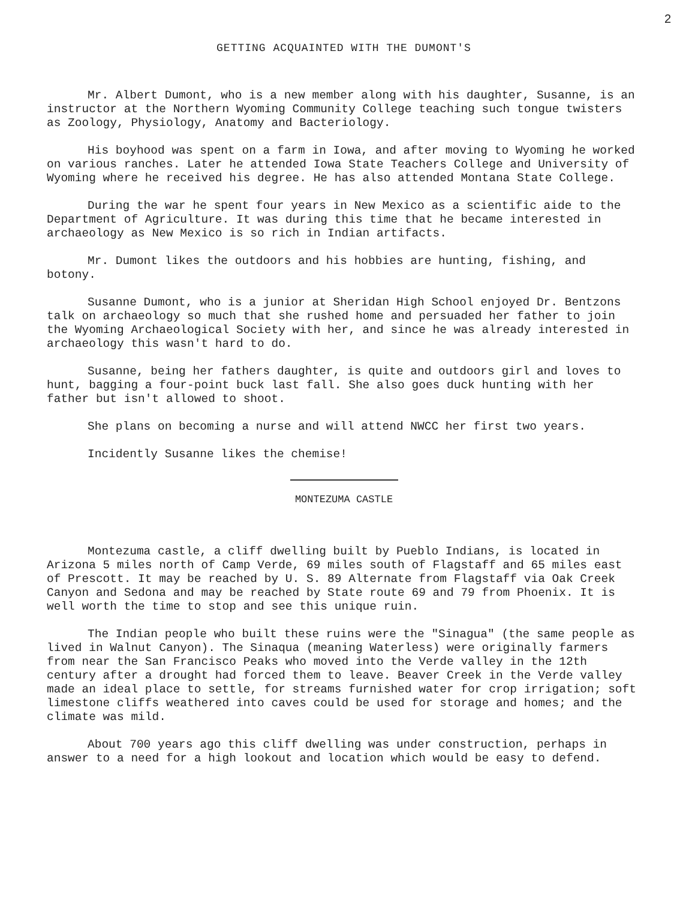2
GETTING ACQUAINTED WITH THE DUMONT'S
Mr. Albert Dumont, who is a new member along with his daughter, Susanne, is an instructor at the Northern Wyoming Community College teaching such tongue twisters as Zoology, Physiology, Anatomy and Bacteriology.
His boyhood was spent on a farm in Iowa, and after moving to Wyoming he worked on various ranches. Later he attended Iowa State Teachers College and University of Wyoming where he received his degree. He has also attended Montana State College.
During the war he spent four years in New Mexico as a scientific aide to the Department of Agriculture. It was during this time that he became interested in archaeology as New Mexico is so rich in Indian artifacts.
Mr. Dumont likes the outdoors and his hobbies are hunting, fishing, and botony.
Susanne Dumont, who is a junior at Sheridan High School enjoyed Dr. Bentzons talk on archaeology so much that she rushed home and persuaded her father to join the Wyoming Archaeological Society with her, and since he was already interested in archaeology this wasn't hard to do.
Susanne, being her fathers daughter, is quite and outdoors girl and loves to hunt, bagging a four-point buck last fall. She also goes duck hunting with her father but isn't allowed to shoot.
She plans on becoming a nurse and will attend NWCC her first two years.
Incidently Susanne likes the chemise!
MONTEZUMA CASTLE
Montezuma castle, a cliff dwelling built by Pueblo Indians, is located in Arizona 5 miles north of Camp Verde, 69 miles south of Flagstaff and 65 miles east of Prescott. It may be reached by U. S. 89 Alternate from Flagstaff via Oak Creek Canyon and Sedona and may be reached by State route 69 and 79 from Phoenix. It is well worth the time to stop and see this unique ruin.
The Indian people who built these ruins were the "Sinagua" (the same people as lived in Walnut Canyon). The Sinaqua (meaning Waterless) were originally farmers from near the San Francisco Peaks who moved into the Verde valley in the 12th century after a drought had forced them to leave. Beaver Creek in the Verde valley made an ideal place to settle, for streams furnished water for crop irrigation; soft limestone cliffs weathered into caves could be used for storage and homes; and the climate was mild.
About 700 years ago this cliff dwelling was under construction, perhaps in answer to a need for a high lookout and location which would be easy to defend.